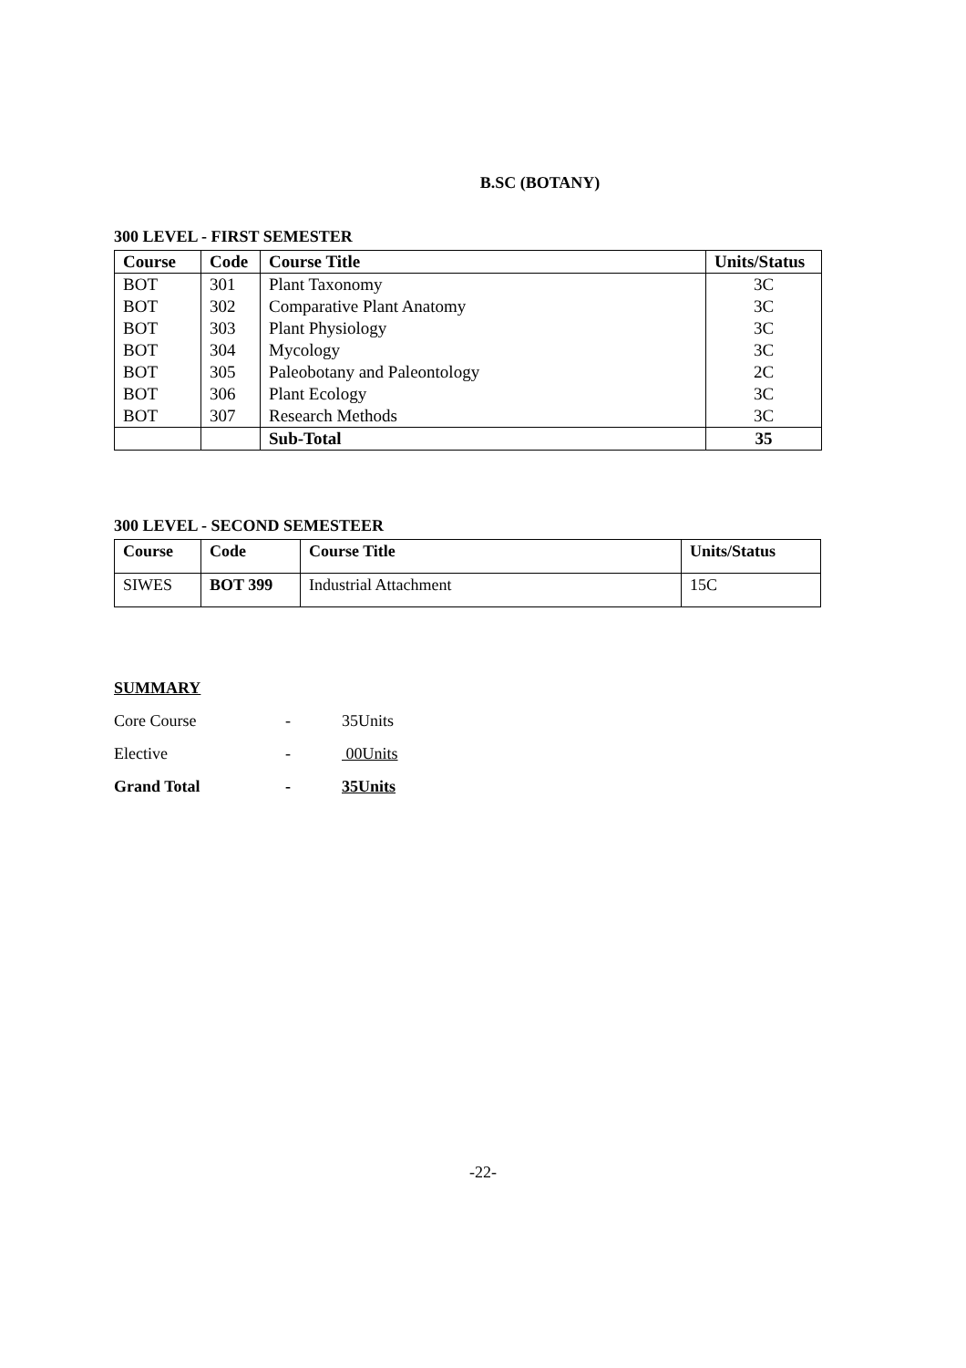B.SC (BOTANY)
300 LEVEL - FIRST SEMESTER
| Course | Code | Course Title | Units/Status |
| --- | --- | --- | --- |
| BOT | 301 | Plant Taxonomy | 3C |
| BOT | 302 | Comparative Plant Anatomy | 3C |
| BOT | 303 | Plant Physiology | 3C |
| BOT | 304 | Mycology | 3C |
| BOT | 305 | Paleobotany and Paleontology | 2C |
| BOT | 306 | Plant Ecology | 3C |
| BOT | 307 | Research Methods | 3C |
| | | Sub-Total | 35 |
300 LEVEL - SECOND SEMESTEER
| Course | Code | Course Title | Units/Status |
| --- | --- | --- | --- |
| SIWES | BOT 399 | Industrial Attachment | 15C |
SUMMARY
Core Course - 35Units
Elective - 00Units
Grand Total - 35Units
-22-